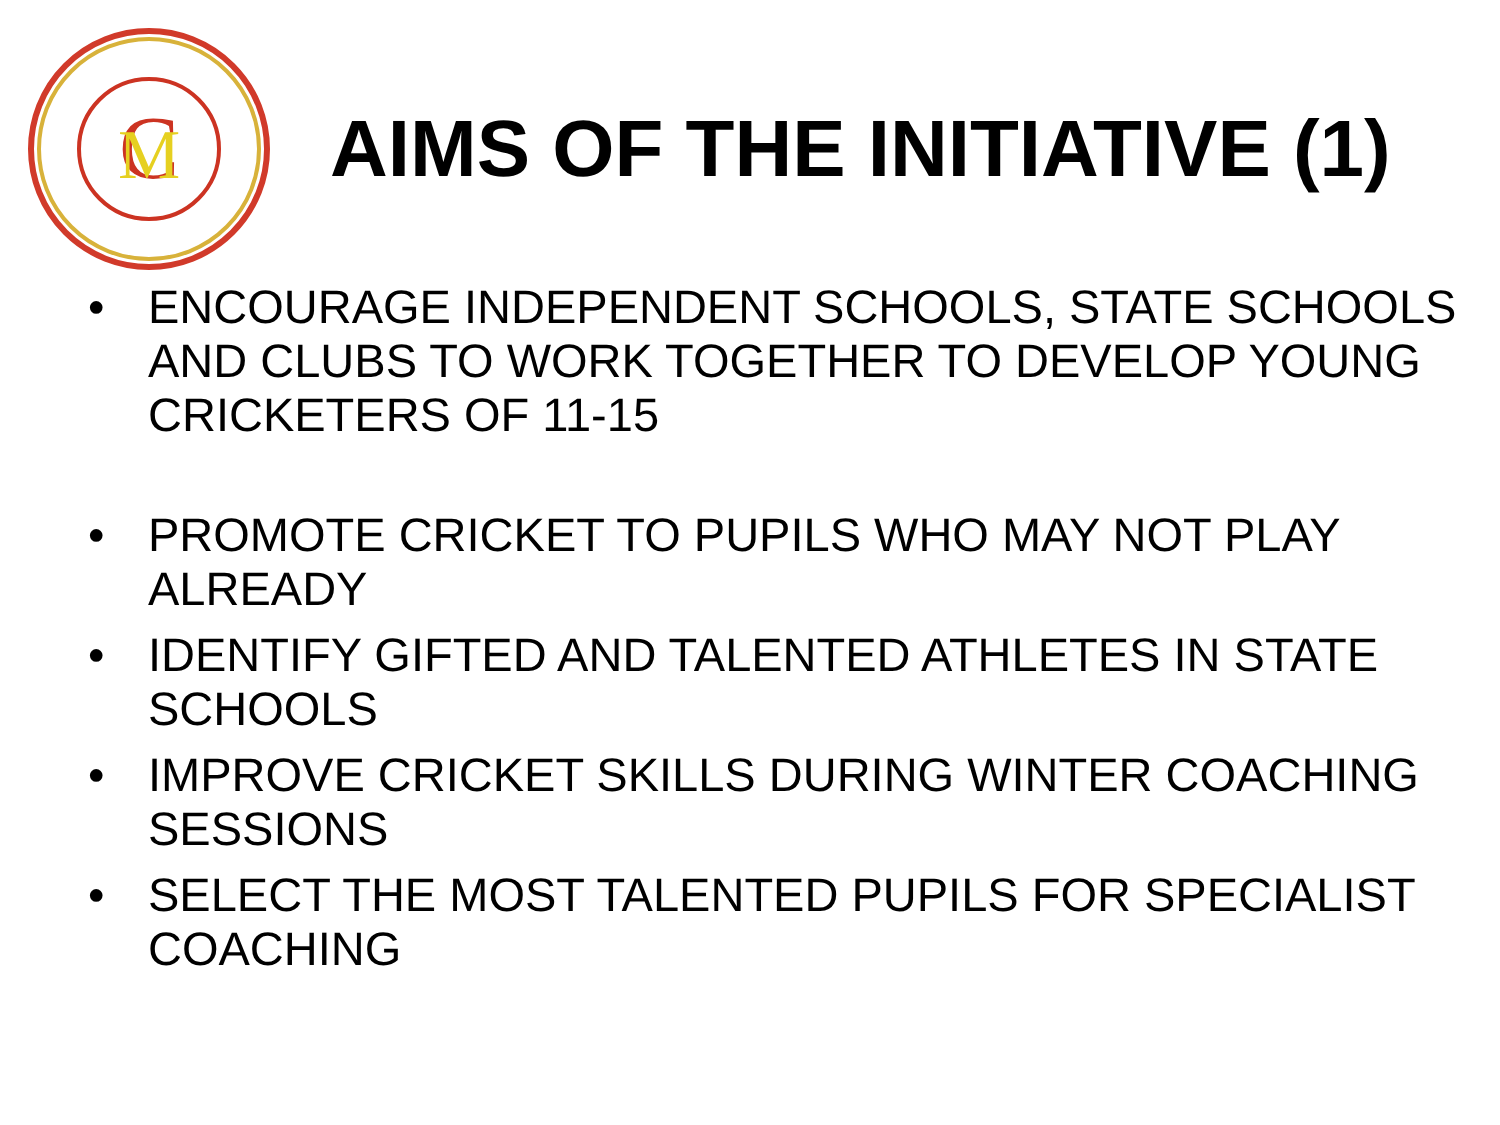C
M
AIMS OF THE INITIATIVE (1)
• ENCOURAGE INDEPENDENT SCHOOLS, STATE SCHOOLS AND CLUBS TO WORK TOGETHER TO DEVELOP YOUNG CRICKETERS OF 11-15
• PROMOTE CRICKET TO PUPILS WHO MAY NOT PLAY ALREADY
• IDENTIFY GIFTED AND TALENTED ATHLETES IN STATE SCHOOLS
• IMPROVE CRICKET SKILLS DURING WINTER COACHING SESSIONS
• SELECT THE MOST TALENTED PUPILS FOR SPECIALIST COACHING